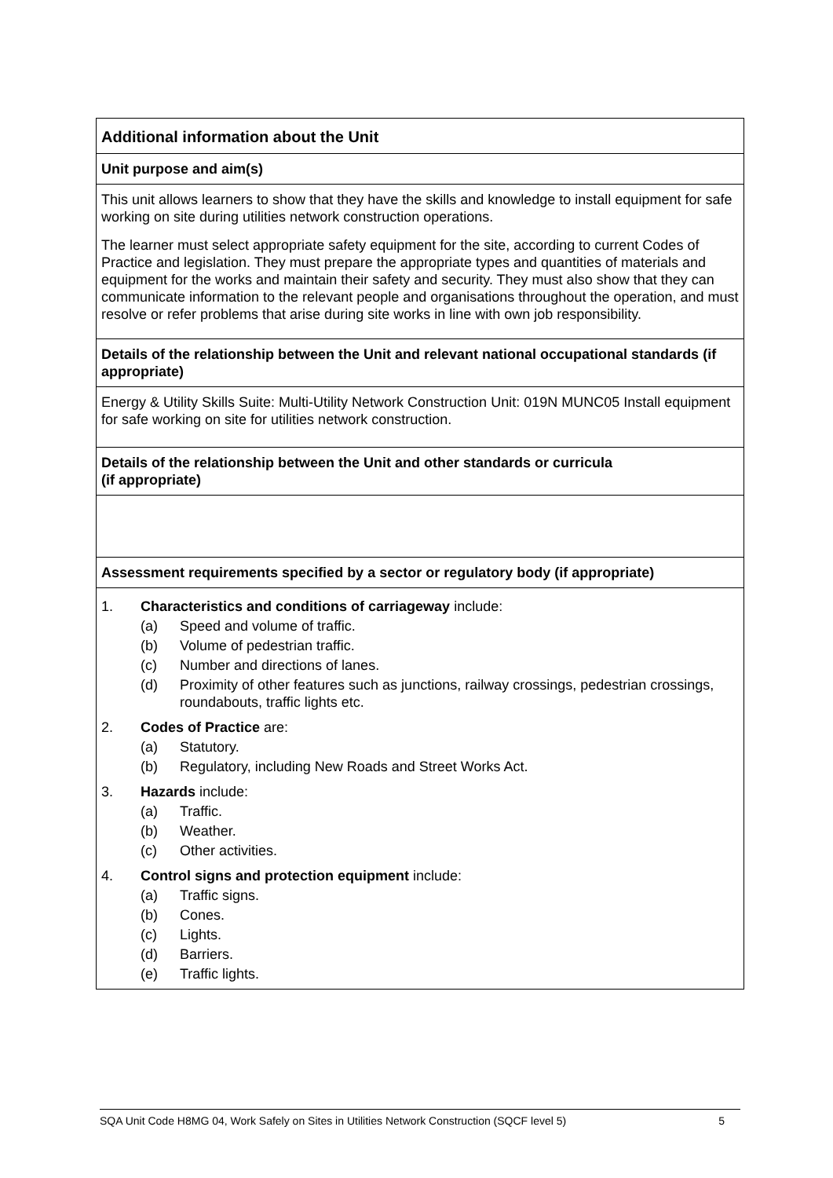| Additional information about the Unit |
| Unit purpose and aim(s) |
| This unit allows learners to show that they have the skills and knowledge to install equipment for safe working on site during utilities network construction operations. The learner must select appropriate safety equipment for the site, according to current Codes of Practice and legislation. They must prepare the appropriate types and quantities of materials and equipment for the works and maintain their safety and security. They must also show that they can communicate information to the relevant people and organisations throughout the operation, and must resolve or refer problems that arise during site works in line with own job responsibility. |
| Details of the relationship between the Unit and relevant national occupational standards (if appropriate) |
| Energy & Utility Skills Suite: Multi-Utility Network Construction Unit: 019N MUNC05 Install equipment for safe working on site for utilities network construction. |
| Details of the relationship between the Unit and other standards or curricula (if appropriate) |
| Assessment requirements specified by a sector or regulatory body (if appropriate) |
| 1. Characteristics and conditions of carriageway include: (a) Speed and volume of traffic. (b) Volume of pedestrian traffic. (c) Number and directions of lanes. (d) Proximity of other features such as junctions, railway crossings, pedestrian crossings, roundabouts, traffic lights etc. 2. Codes of Practice are: (a) Statutory. (b) Regulatory, including New Roads and Street Works Act. 3. Hazards include: (a) Traffic. (b) Weather. (c) Other activities. 4. Control signs and protection equipment include: (a) Traffic signs. (b) Cones. (c) Lights. (d) Barriers. (e) Traffic lights. |
SQA Unit Code H8MG 04, Work Safely on Sites in Utilities Network Construction (SQCF level 5) 5